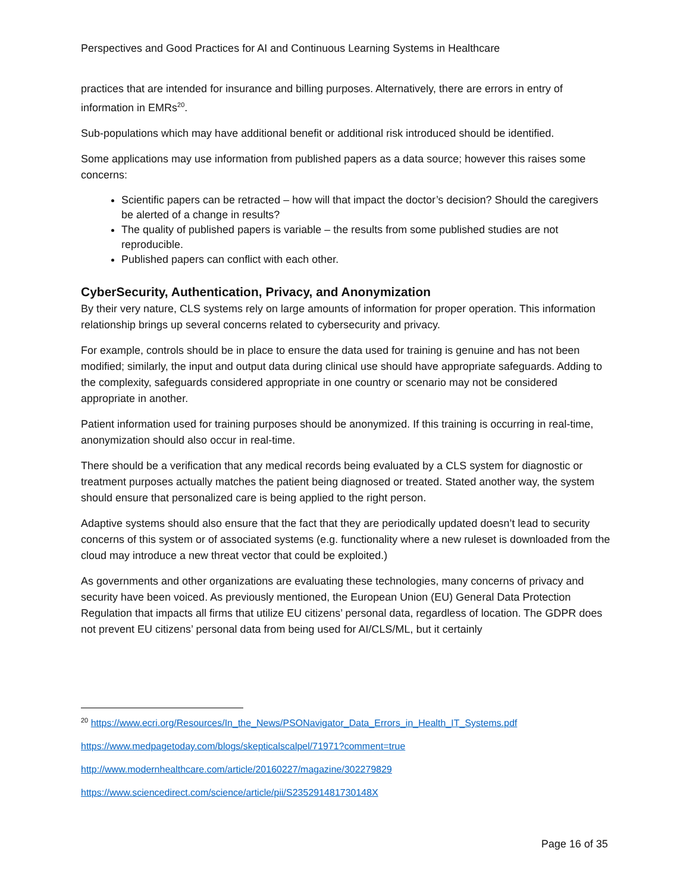Perspectives and Good Practices for AI and Continuous Learning Systems in Healthcare
practices that are intended for insurance and billing purposes. Alternatively, there are errors in entry of information in EMRs<sup>20</sup>.
Sub-populations which may have additional benefit or additional risk introduced should be identified.
Some applications may use information from published papers as a data source; however this raises some concerns:
Scientific papers can be retracted – how will that impact the doctor’s decision? Should the caregivers be alerted of a change in results?
The quality of published papers is variable – the results from some published studies are not reproducible.
Published papers can conflict with each other.
CyberSecurity, Authentication, Privacy, and Anonymization
By their very nature, CLS systems rely on large amounts of information for proper operation. This information relationship brings up several concerns related to cybersecurity and privacy.
For example, controls should be in place to ensure the data used for training is genuine and has not been modified; similarly, the input and output data during clinical use should have appropriate safeguards. Adding to the complexity, safeguards considered appropriate in one country or scenario may not be considered appropriate in another.
Patient information used for training purposes should be anonymized. If this training is occurring in real-time, anonymization should also occur in real-time.
There should be a verification that any medical records being evaluated by a CLS system for diagnostic or treatment purposes actually matches the patient being diagnosed or treated. Stated another way, the system should ensure that personalized care is being applied to the right person.
Adaptive systems should also ensure that the fact that they are periodically updated doesn’t lead to security concerns of this system or of associated systems (e.g. functionality where a new ruleset is downloaded from the cloud may introduce a new threat vector that could be exploited.)
As governments and other organizations are evaluating these technologies, many concerns of privacy and security have been voiced. As previously mentioned, the European Union (EU) General Data Protection Regulation that impacts all firms that utilize EU citizens’ personal data, regardless of location. The GDPR does not prevent EU citizens’ personal data from being used for AI/CLS/ML, but it certainly
<sup>20</sup> https://www.ecri.org/Resources/In_the_News/PSONavigator_Data_Errors_in_Health_IT_Systems.pdf
https://www.medpagetoday.com/blogs/skepticalscalpel/71971?comment=true
http://www.modernhealthcare.com/article/20160227/magazine/302279829
https://www.sciencedirect.com/science/article/pii/S235291481730148X
Page 16 of 35